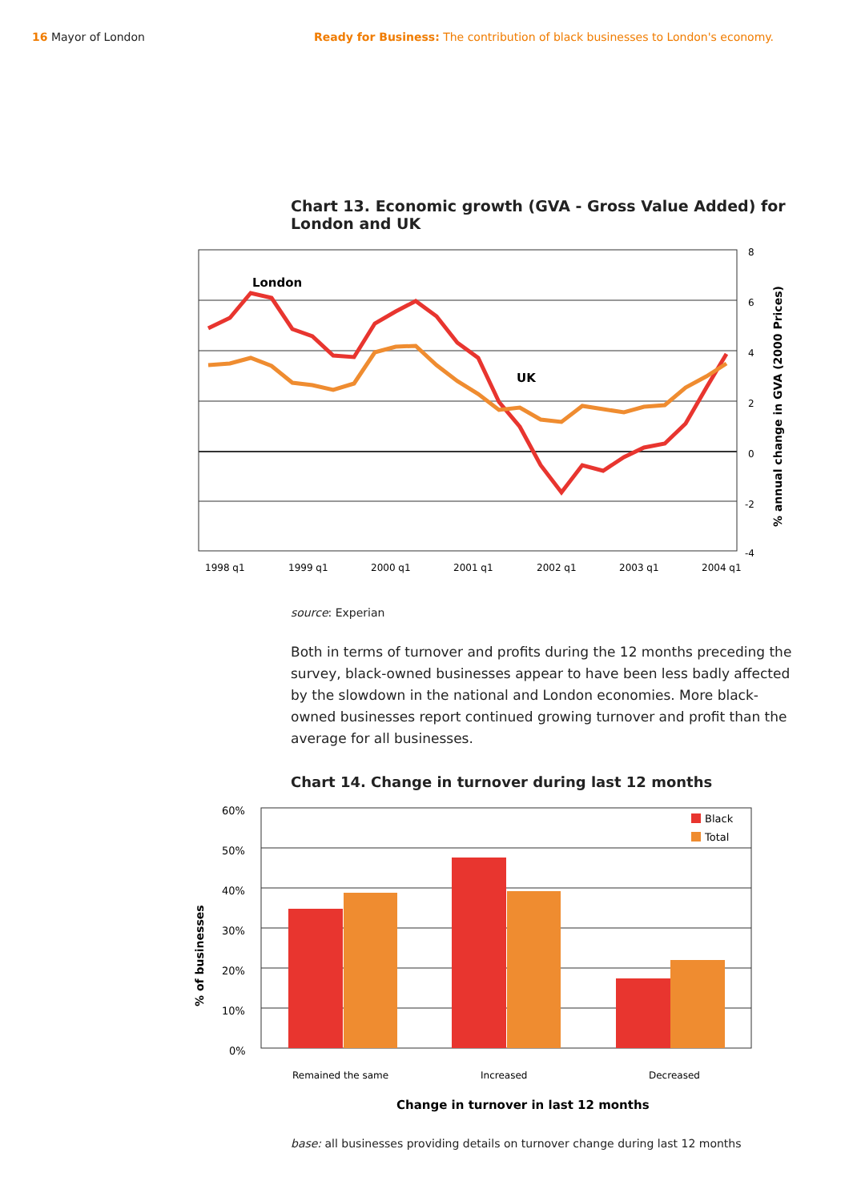16 Mayor of London Ready for Business: The contribution of black businesses to London's economy.
Chart 13. Economic growth (GVA - Gross Value Added) for London and UK
8
6
4
2
0
-2
-4
1998 q1
1999 q1
2000 q1
2001 q1
2002 q1
2003 q1
2004 q1
London
UK
% annual change in GVA (2000 Prices)
source: Experian
Both in terms of turnover and profits during the 12 months preceding the survey, black-owned businesses appear to have been less badly affected by the slowdown in the national and London economies. More black-owned businesses report continued growing turnover and profit than the average for all businesses.
Chart 14. Change in turnover during last 12 months
60%
50%
40%
30%
20%
10%
0%
Black
Total
Remained the same
Increased
Decreased
Change in turnover in last 12 months
% of businesses
base: all businesses providing details on turnover change during last 12 months